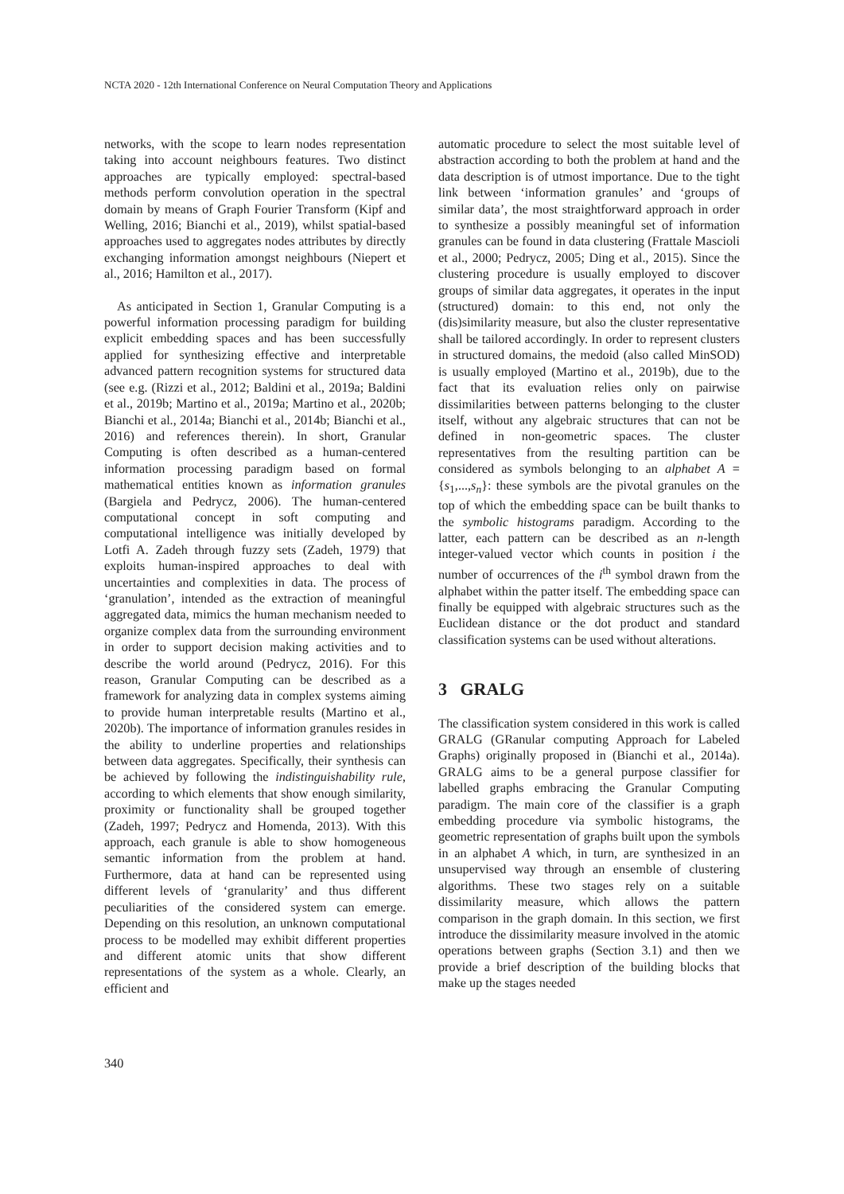NCTA 2020 - 12th International Conference on Neural Computation Theory and Applications
networks, with the scope to learn nodes representation taking into account neighbours features. Two distinct approaches are typically employed: spectral-based methods perform convolution operation in the spectral domain by means of Graph Fourier Transform (Kipf and Welling, 2016; Bianchi et al., 2019), whilst spatial-based approaches used to aggregates nodes attributes by directly exchanging information amongst neighbours (Niepert et al., 2016; Hamilton et al., 2017).
As anticipated in Section 1, Granular Computing is a powerful information processing paradigm for building explicit embedding spaces and has been successfully applied for synthesizing effective and interpretable advanced pattern recognition systems for structured data (see e.g. (Rizzi et al., 2012; Baldini et al., 2019a; Baldini et al., 2019b; Martino et al., 2019a; Martino et al., 2020b; Bianchi et al., 2014a; Bianchi et al., 2014b; Bianchi et al., 2016) and references therein). In short, Granular Computing is often described as a human-centered information processing paradigm based on formal mathematical entities known as information granules (Bargiela and Pedrycz, 2006). The human-centered computational concept in soft computing and computational intelligence was initially developed by Lotfi A. Zadeh through fuzzy sets (Zadeh, 1979) that exploits human-inspired approaches to deal with uncertainties and complexities in data. The process of ‘granulation’, intended as the extraction of meaningful aggregated data, mimics the human mechanism needed to organize complex data from the surrounding environment in order to support decision making activities and to describe the world around (Pedrycz, 2016). For this reason, Granular Computing can be described as a framework for analyzing data in complex systems aiming to provide human interpretable results (Martino et al., 2020b). The importance of information granules resides in the ability to underline properties and relationships between data aggregates. Specifically, their synthesis can be achieved by following the indistinguishability rule, according to which elements that show enough similarity, proximity or functionality shall be grouped together (Zadeh, 1997; Pedrycz and Homenda, 2013). With this approach, each granule is able to show homogeneous semantic information from the problem at hand. Furthermore, data at hand can be represented using different levels of ‘granularity’ and thus different peculiarities of the considered system can emerge. Depending on this resolution, an unknown computational process to be modelled may exhibit different properties and different atomic units that show different representations of the system as a whole. Clearly, an efficient and
automatic procedure to select the most suitable level of abstraction according to both the problem at hand and the data description is of utmost importance. Due to the tight link between ‘information granules’ and ‘groups of similar data’, the most straightforward approach in order to synthesize a possibly meaningful set of information granules can be found in data clustering (Frattale Mascioli et al., 2000; Pedrycz, 2005; Ding et al., 2015). Since the clustering procedure is usually employed to discover groups of similar data aggregates, it operates in the input (structured) domain: to this end, not only the (dis)similarity measure, but also the cluster representative shall be tailored accordingly. In order to represent clusters in structured domains, the medoid (also called MinSOD) is usually employed (Martino et al., 2019b), due to the fact that its evaluation relies only on pairwise dissimilarities between patterns belonging to the cluster itself, without any algebraic structures that can not be defined in non-geometric spaces. The cluster representatives from the resulting partition can be considered as symbols belonging to an alphabet A = {s<sub>1</sub>,...,s<sub>n</sub>}: these symbols are the pivotal granules on the top of which the embedding space can be built thanks to the symbolic histograms paradigm. According to the latter, each pattern can be described as an n-length integer-valued vector which counts in position i the number of occurrences of the i<sup>th</sup> symbol drawn from the alphabet within the patter itself. The embedding space can finally be equipped with algebraic structures such as the Euclidean distance or the dot product and standard classification systems can be used without alterations.
3 GRALG
The classification system considered in this work is called GRALG (GRanular computing Approach for Labeled Graphs) originally proposed in (Bianchi et al., 2014a). GRALG aims to be a general purpose classifier for labelled graphs embracing the Granular Computing paradigm. The main core of the classifier is a graph embedding procedure via symbolic histograms, the geometric representation of graphs built upon the symbols in an alphabet A which, in turn, are synthesized in an unsupervised way through an ensemble of clustering algorithms. These two stages rely on a suitable dissimilarity measure, which allows the pattern comparison in the graph domain. In this section, we first introduce the dissimilarity measure involved in the atomic operations between graphs (Section 3.1) and then we provide a brief description of the building blocks that make up the stages needed
340